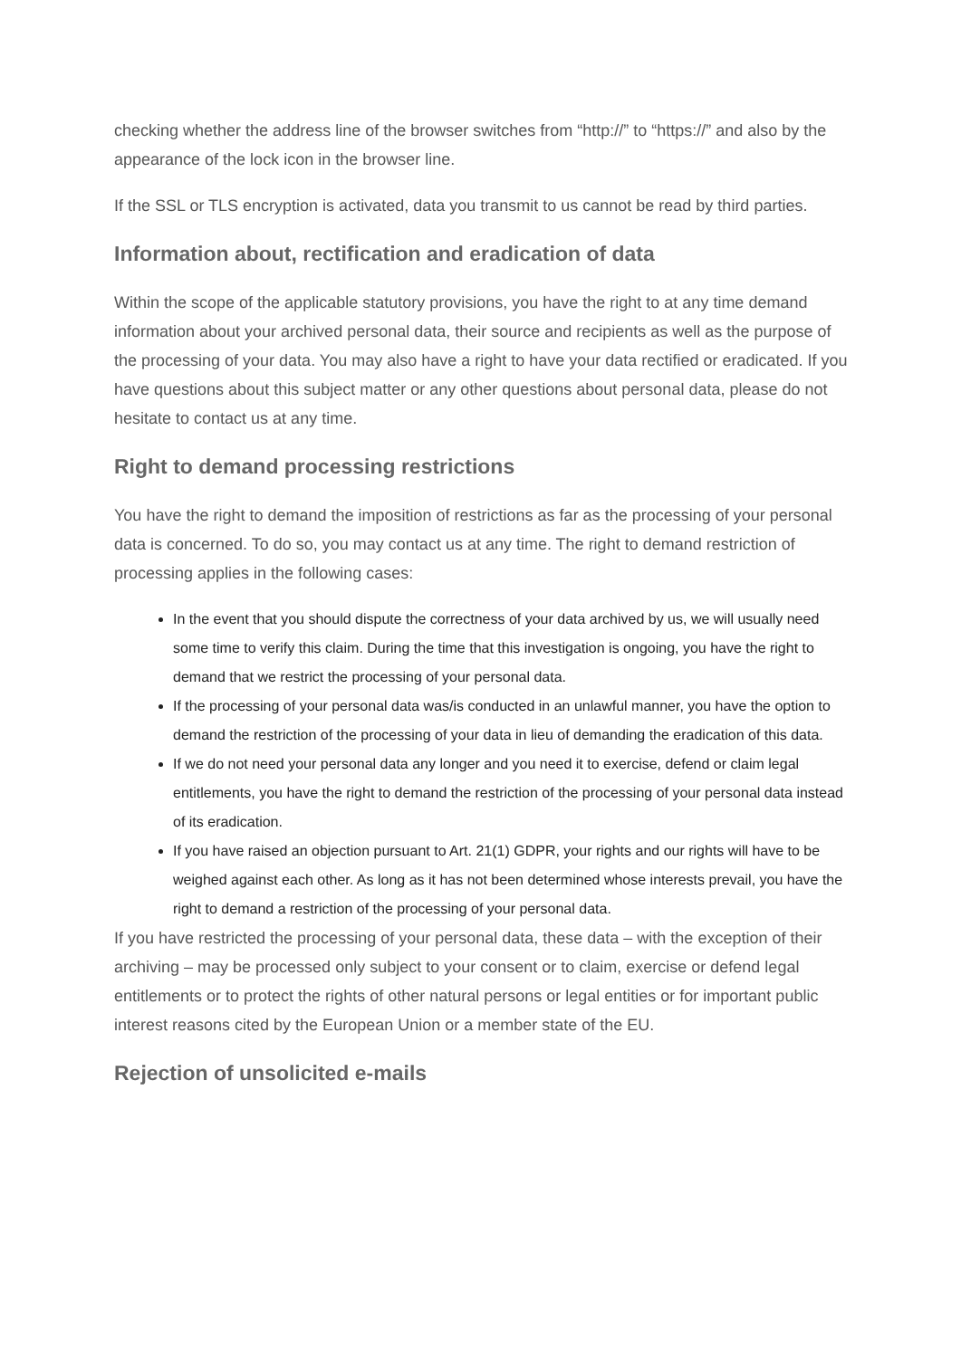checking whether the address line of the browser switches from “http://” to “https://” and also by the appearance of the lock icon in the browser line.
If the SSL or TLS encryption is activated, data you transmit to us cannot be read by third parties.
Information about, rectification and eradication of data
Within the scope of the applicable statutory provisions, you have the right to at any time demand information about your archived personal data, their source and recipients as well as the purpose of the processing of your data. You may also have a right to have your data rectified or eradicated. If you have questions about this subject matter or any other questions about personal data, please do not hesitate to contact us at any time.
Right to demand processing restrictions
You have the right to demand the imposition of restrictions as far as the processing of your personal data is concerned. To do so, you may contact us at any time. The right to demand restriction of processing applies in the following cases:
In the event that you should dispute the correctness of your data archived by us, we will usually need some time to verify this claim. During the time that this investigation is ongoing, you have the right to demand that we restrict the processing of your personal data.
If the processing of your personal data was/is conducted in an unlawful manner, you have the option to demand the restriction of the processing of your data in lieu of demanding the eradication of this data.
If we do not need your personal data any longer and you need it to exercise, defend or claim legal entitlements, you have the right to demand the restriction of the processing of your personal data instead of its eradication.
If you have raised an objection pursuant to Art. 21(1) GDPR, your rights and our rights will have to be weighed against each other. As long as it has not been determined whose interests prevail, you have the right to demand a restriction of the processing of your personal data.
If you have restricted the processing of your personal data, these data – with the exception of their archiving – may be processed only subject to your consent or to claim, exercise or defend legal entitlements or to protect the rights of other natural persons or legal entities or for important public interest reasons cited by the European Union or a member state of the EU.
Rejection of unsolicited e-mails